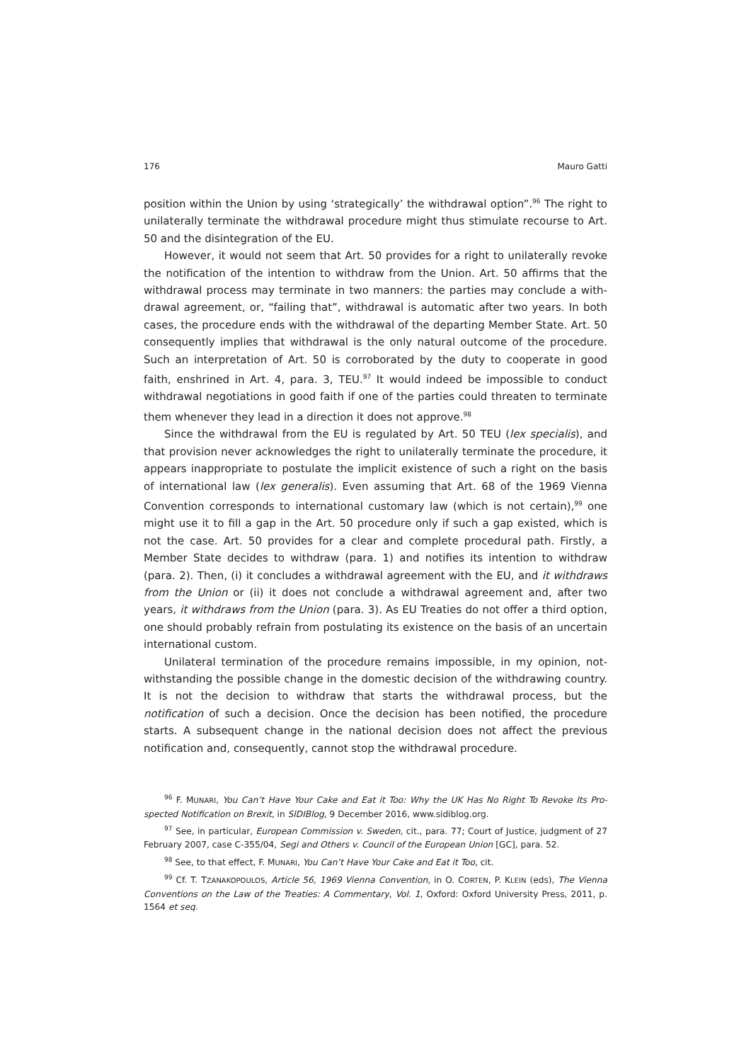176 Mauro Gatti
position within the Union by using ‘strategically’ the withdrawal option”.<sup>96</sup> The right to unilaterally terminate the withdrawal procedure might thus stimulate recourse to Art. 50 and the disintegration of the EU.
However, it would not seem that Art. 50 provides for a right to unilaterally revoke the notification of the intention to withdraw from the Union. Art. 50 affirms that the withdrawal process may terminate in two manners: the parties may conclude a with­drawal agreement, or, “failing that”, withdrawal is automatic after two years. In both cases, the procedure ends with the withdrawal of the departing Member State. Art. 50 consequently implies that withdrawal is the only natural outcome of the procedure. Such an interpretation of Art. 50 is corroborated by the duty to cooperate in good faith, enshrined in Art. 4, para. 3, TEU.<sup>97</sup> It would indeed be impossible to conduct withdrawal negotiations in good faith if one of the parties could threaten to terminate them when­ever they lead in a direction it does not approve.<sup>98</sup>
Since the withdrawal from the EU is regulated by Art. 50 TEU (lex specialis), and that provision never acknowledges the right to unilaterally terminate the procedure, it ap­pears inappropriate to postulate the implicit existence of such a right on the basis of international law (lex generalis). Even assuming that Art. 68 of the 1969 Vienna Conven­tion corresponds to international customary law (which is not certain),<sup>99</sup> one might use it to fill a gap in the Art. 50 procedure only if such a gap existed, which is not the case. Art. 50 provides for a clear and complete procedural path. Firstly, a Member State de­cides to withdraw (para. 1) and notifies its intention to withdraw (para. 2). Then, (i) it concludes a withdrawal agreement with the EU, and it withdraws from the Union or (ii) it does not conclude a withdrawal agreement and, after two years, it withdraws from the Union (para. 3). As EU Treaties do not offer a third option, one should probably re­frain from postulating its existence on the basis of an uncertain international custom.
Unilateral termination of the procedure remains impossible, in my opinion, not­withstanding the possible change in the domestic decision of the withdrawing country. It is not the decision to withdraw that starts the withdrawal process, but the notification of such a decision. Once the decision has been notified, the procedure starts. A subse­quent change in the national decision does not affect the previous notification and, consequently, cannot stop the withdrawal procedure.
<sup>96</sup> F. MUNARI, You Can’t Have Your Cake and Eat it Too: Why the UK Has No Right To Revoke Its Pro­spected Notification on Brexit, in SIDIBlog, 9 December 2016, www.sidiblog.org.
<sup>97</sup> See, in particular, European Commission v. Sweden, cit., para. 77; Court of Justice, judgment of 27 February 2007, case C-355/04, Segi and Others v. Council of the European Union [GC], para. 52.
<sup>98</sup> See, to that effect, F. MUNARI, You Can’t Have Your Cake and Eat it Too, cit.
<sup>99</sup> Cf. T. TZANAKOPOULOS, Article 56, 1969 Vienna Convention, in O. CORTEN, P. KLEIN (eds), The Vienna Conventions on the Law of the Treaties: A Commentary, Vol. 1, Oxford: Oxford University Press, 2011, p. 1564 et seq.